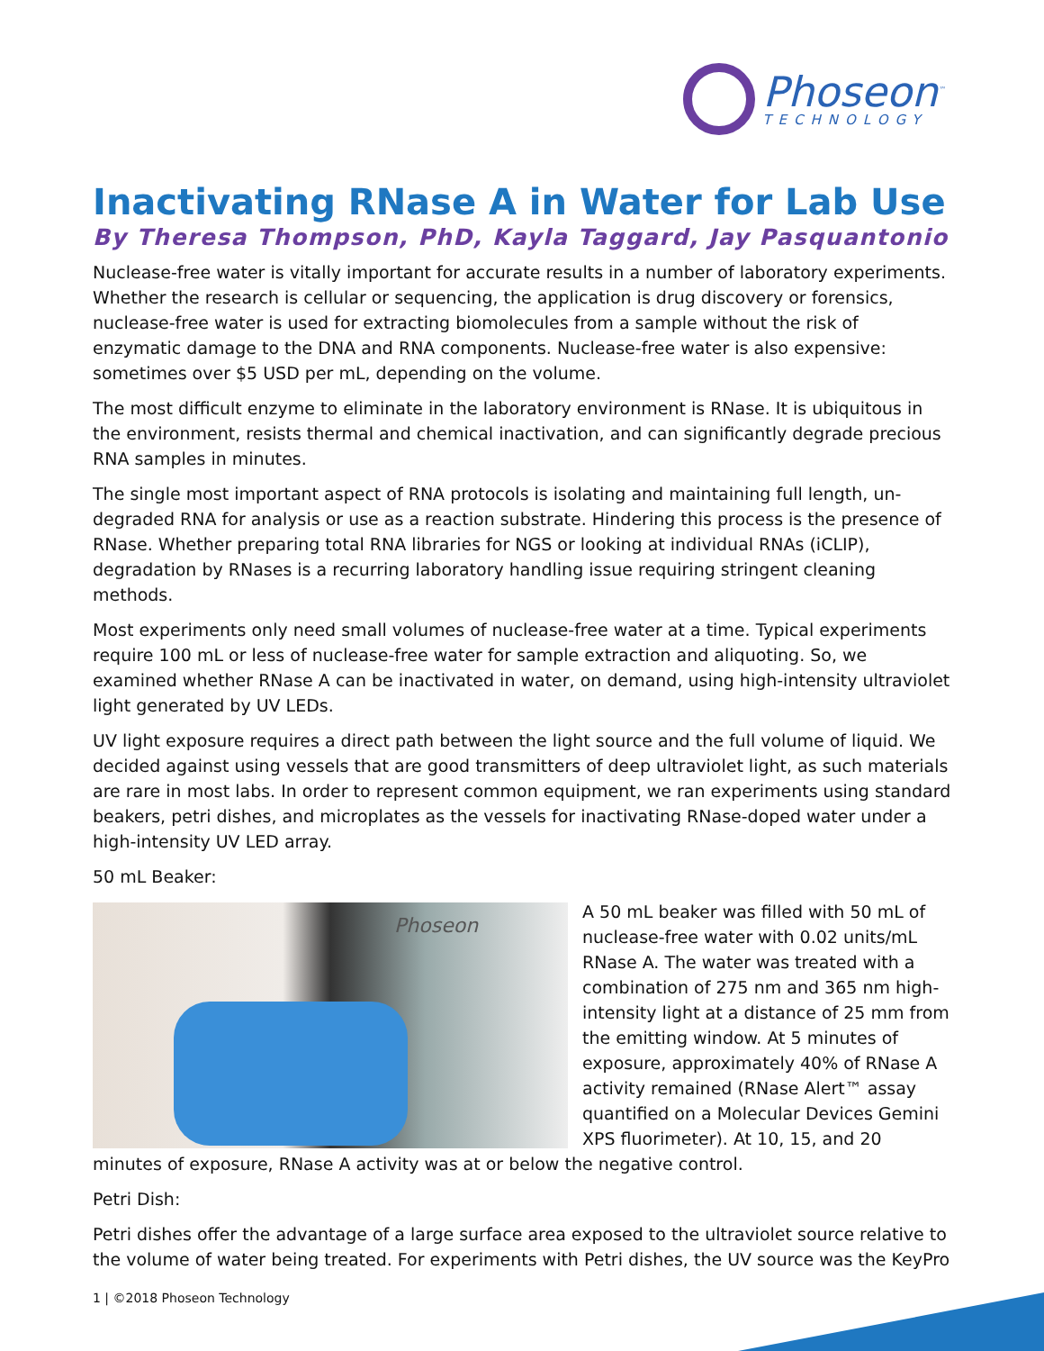Phoseon<sup>™</sup>
TECHNOLOGY
Inactivating RNase A in Water for Lab Use
By Theresa Thompson, PhD, Kayla Taggard, Jay Pasquantonio
Nuclease-free water is vitally important for accurate results in a number of laboratory experiments. Whether the research is cellular or sequencing, the application is drug discovery or forensics, nuclease-free water is used for extracting biomolecules from a sample without the risk of enzymatic damage to the DNA and RNA components. Nuclease-free water is also expensive: sometimes over $5 USD per mL, depending on the volume.
The most difficult enzyme to eliminate in the laboratory environment is RNase. It is ubiquitous in the environment, resists thermal and chemical inactivation, and can significantly degrade precious RNA samples in minutes.
The single most important aspect of RNA protocols is isolating and maintaining full length, un-degraded RNA for analysis or use as a reaction substrate. Hindering this process is the presence of RNase. Whether preparing total RNA libraries for NGS or looking at individual RNAs (iCLIP), degradation by RNases is a recurring laboratory handling issue requiring stringent cleaning methods.
Most experiments only need small volumes of nuclease-free water at a time. Typical experiments require 100 mL or less of nuclease-free water for sample extraction and aliquoting. So, we examined whether RNase A can be inactivated in water, on demand, using high-intensity ultraviolet light generated by UV LEDs.
UV light exposure requires a direct path between the light source and the full volume of liquid. We decided against using vessels that are good transmitters of deep ultraviolet light, as such materials are rare in most labs. In order to represent common equipment, we ran experiments using standard beakers, petri dishes, and microplates as the vessels for inactivating RNase-doped water under a high-intensity UV LED array.
50 mL Beaker:
Phoseon
A 50 mL beaker was filled with 50 mL of nuclease-free water with 0.02 units/mL RNase A. The water was treated with a combination of 275 nm and 365 nm high-intensity light at a distance of 25 mm from the emitting window. At 5 minutes of exposure, approximately 40% of RNase A activity remained (RNase Alert™ assay quantified on a Molecular Devices Gemini XPS fluorimeter). At 10, 15, and 20 minutes of exposure, RNase A activity was at or below the negative control.
Petri Dish:
Petri dishes offer the advantage of a large surface area exposed to the ultraviolet source relative to the volume of water being treated. For experiments with Petri dishes, the UV source was the KeyPro
1 | ©2018 Phoseon Technology